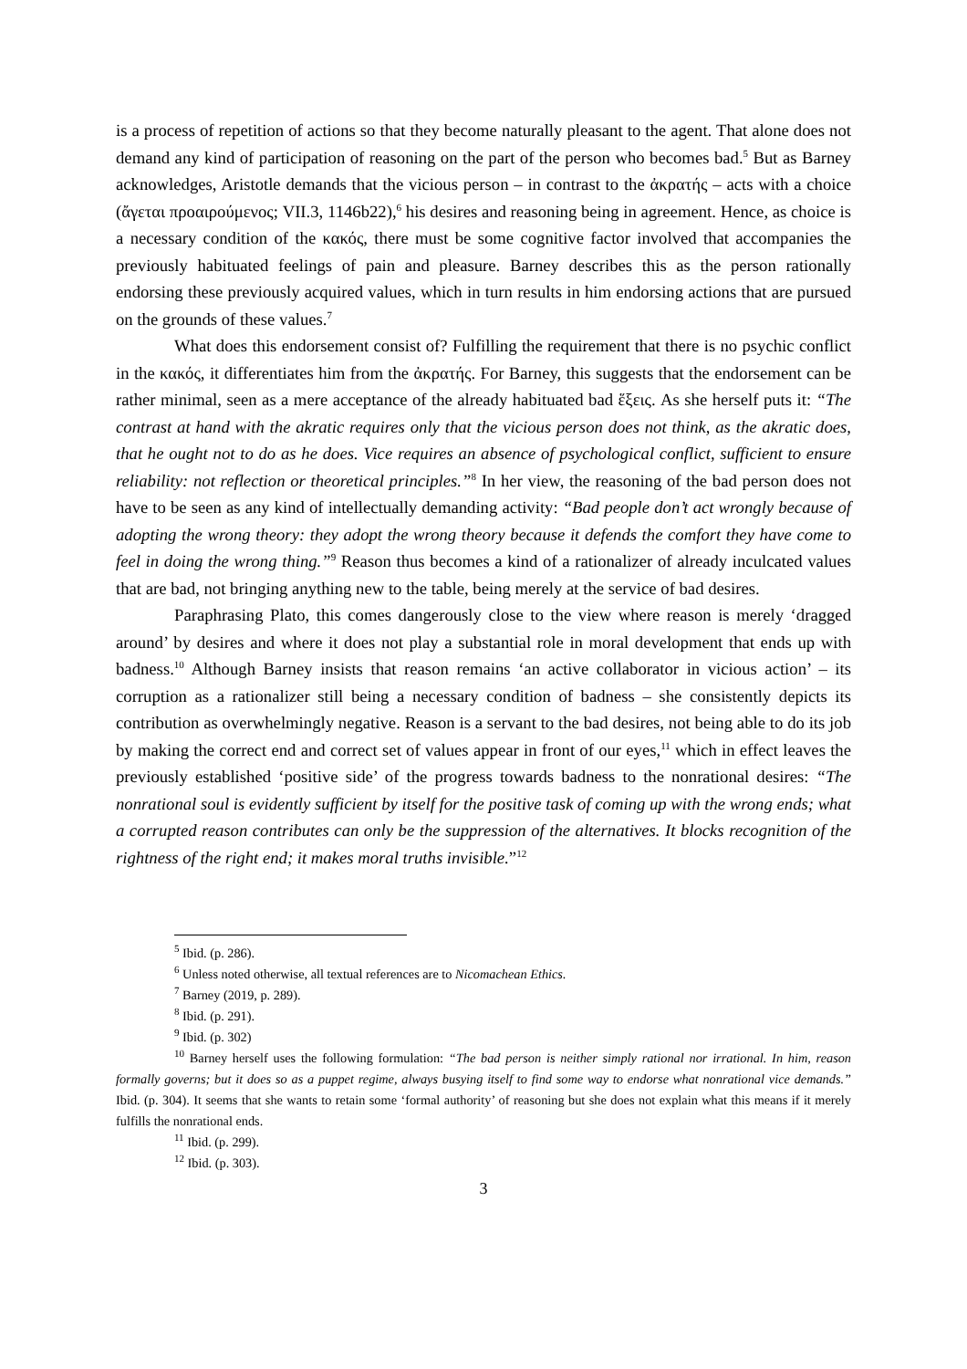is a process of repetition of actions so that they become naturally pleasant to the agent. That alone does not demand any kind of participation of reasoning on the part of the person who becomes bad.<sup>5</sup> But as Barney acknowledges, Aristotle demands that the vicious person – in contrast to the ἀκρατής – acts with a choice (ἄγεται προαιρούμενος; VII.3, 1146b22),<sup>6</sup> his desires and reasoning being in agreement. Hence, as choice is a necessary condition of the κακός, there must be some cognitive factor involved that accompanies the previously habituated feelings of pain and pleasure. Barney describes this as the person rationally endorsing these previously acquired values, which in turn results in him endorsing actions that are pursued on the grounds of these values.<sup>7</sup>
What does this endorsement consist of? Fulfilling the requirement that there is no psychic conflict in the κακός, it differentiates him from the ἀκρατής. For Barney, this suggests that the endorsement can be rather minimal, seen as a mere acceptance of the already habituated bad ἕξεις. As she herself puts it: “The contrast at hand with the akratic requires only that the vicious person does not think, as the akratic does, that he ought not to do as he does. Vice requires an absence of psychological conflict, sufficient to ensure reliability: not reflection or theoretical principles.”<sup>8</sup> In her view, the reasoning of the bad person does not have to be seen as any kind of intellectually demanding activity: “Bad people don’t act wrongly because of adopting the wrong theory: they adopt the wrong theory because it defends the comfort they have come to feel in doing the wrong thing.”<sup>9</sup> Reason thus becomes a kind of a rationalizer of already inculcated values that are bad, not bringing anything new to the table, being merely at the service of bad desires.
Paraphrasing Plato, this comes dangerously close to the view where reason is merely ‘dragged around’ by desires and where it does not play a substantial role in moral development that ends up with badness.<sup>10</sup> Although Barney insists that reason remains ‘an active collaborator in vicious action’ – its corruption as a rationalizer still being a necessary condition of badness – she consistently depicts its contribution as overwhelmingly negative. Reason is a servant to the bad desires, not being able to do its job by making the correct end and correct set of values appear in front of our eyes,<sup>11</sup> which in effect leaves the previously established ‘positive side’ of the progress towards badness to the nonrational desires: “The nonrational soul is evidently sufficient by itself for the positive task of coming up with the wrong ends; what a corrupted reason contributes can only be the suppression of the alternatives. It blocks recognition of the rightness of the right end; it makes moral truths invisible.”<sup>12</sup>
<sup>5</sup> Ibid. (p. 286).
<sup>6</sup> Unless noted otherwise, all textual references are to Nicomachean Ethics.
<sup>7</sup> Barney (2019, p. 289).
<sup>8</sup> Ibid. (p. 291).
<sup>9</sup> Ibid. (p. 302)
<sup>10</sup> Barney herself uses the following formulation: “The bad person is neither simply rational nor irrational. In him, reason formally governs; but it does so as a puppet regime, always busying itself to find some way to endorse what nonrational vice demands.” Ibid. (p. 304). It seems that she wants to retain some ‘formal authority’ of reasoning but she does not explain what this means if it merely fulfills the nonrational ends.
<sup>11</sup> Ibid. (p. 299).
<sup>12</sup> Ibid. (p. 303).
3